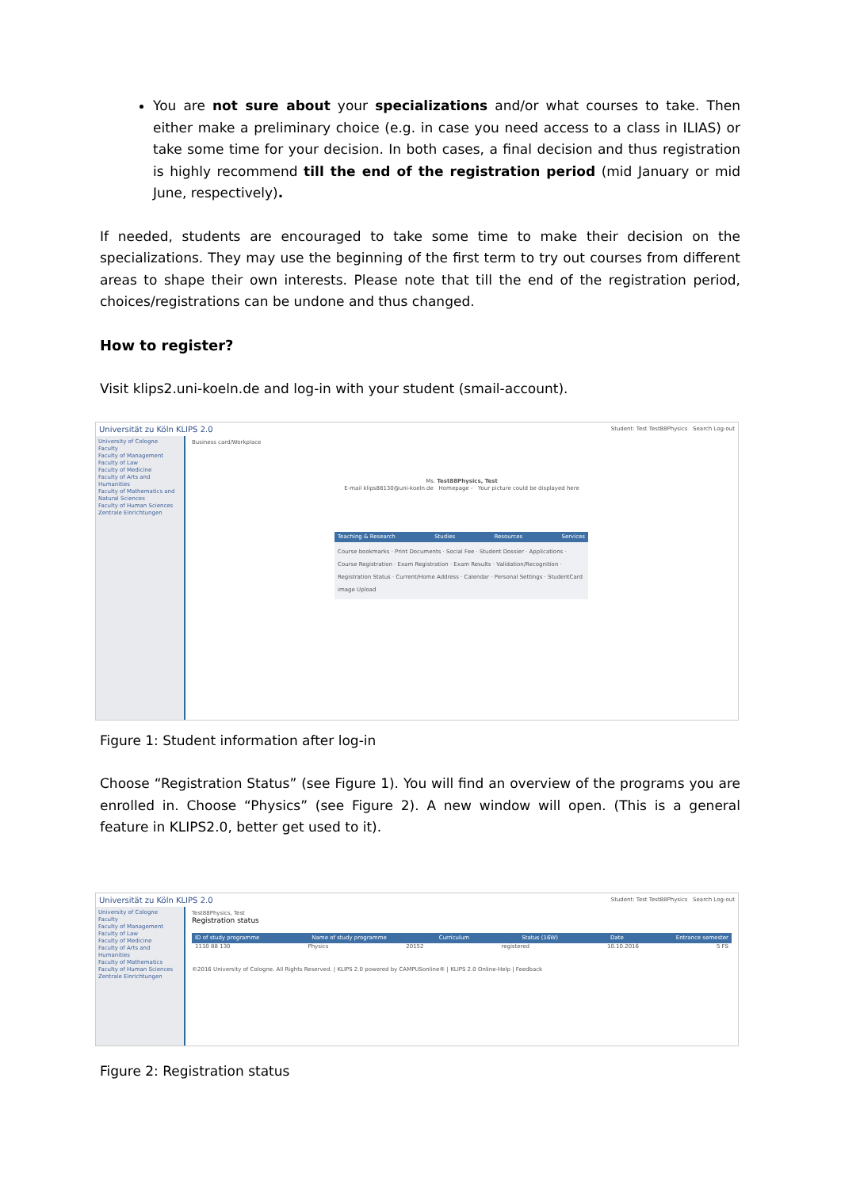You are not sure about your specializations and/or what courses to take. Then either make a preliminary choice (e.g. in case you need access to a class in ILIAS) or take some time for your decision. In both cases, a final decision and thus registration is highly recommend till the end of the registration period (mid January or mid June, respectively).
If needed, students are encouraged to take some time to make their decision on the specializations. They may use the beginning of the first term to try out courses from different areas to shape their own interests. Please note that till the end of the registration period, choices/registrations can be undone and thus changed.
How to register?
Visit klips2.uni-koeln.de and log-in with your student (smail-account).
Universität zu Köln KLIPS 2.0 Student: Test Test88Physics Search Log-out
University of Cologne
Faculty
Faculty of Management
Faculty of Law
Faculty of Medicine
Faculty of Arts and Humanities
Faculty of Mathematics and Natural Sciences
Faculty of Human Sciences
Zentrale Einrichtungen
Business card/Workplace
Ms. Test88Physics, Test
E-mail klips88130@uni-koeln.de Homepage - Your picture could be displayed here
Teaching & Research Studies Resources Services
Course bookmarks · Print Documents · Social Fee · Student Dossier · Applications · Course Registration · Exam Registration · Exam Results · Validation/Recognition · Registration Status · Current/Home Address · Calendar · Personal Settings · StudentCard image Upload
Figure 1: Student information after log-in
Choose “Registration Status” (see Figure 1). You will find an overview of the programs you are enrolled in. Choose “Physics” (see Figure 2). A new window will open. (This is a general feature in KLIPS2.0, better get used to it).
Universität zu Köln KLIPS 2.0 Student: Test Test88Physics Search Log-out
University of Cologne
Faculty
Faculty of Management
Faculty of Law
Faculty of Medicine
Faculty of Arts and Humanities
Faculty of Mathematics
Faculty of Human Sciences
Zentrale Einrichtungen
Test88Physics, Test
Registration status
ID of study programme Name of study programme Curriculum Status (16W) Date Entrance semester
1110 88 130 Physics 20152 registered 10.10.2016 5 FS
©2016 University of Cologne. All Rights Reserved. | KLIPS 2.0 powered by CAMPUSonline® | KLIPS 2.0 Online-Help | Feedback
Figure 2: Registration status